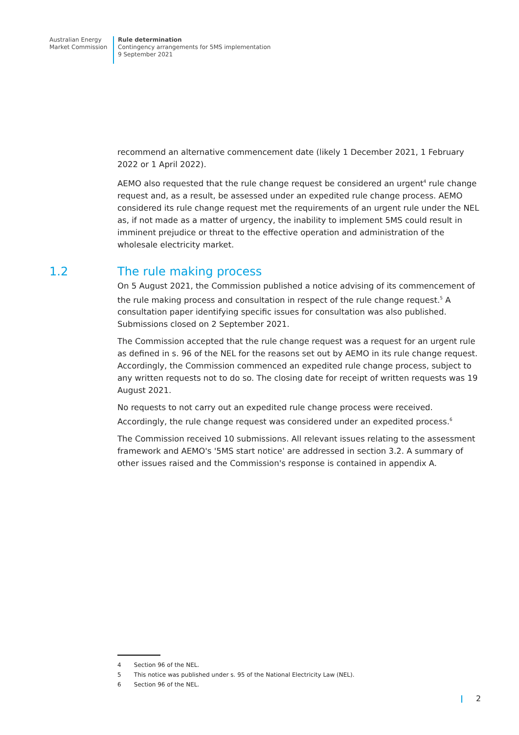Australian Energy
Market Commission
Rule determination
Contingency arrangements for 5MS implementation
9 September 2021
recommend an alternative commencement date (likely 1 December 2021, 1 February 2022 or 1 April 2022).
AEMO also requested that the rule change request be considered an urgent<sup>4</sup> rule change request and, as a result, be assessed under an expedited rule change process. AEMO considered its rule change request met the requirements of an urgent rule under the NEL as, if not made as a matter of urgency, the inability to implement 5MS could result in imminent prejudice or threat to the effective operation and administration of the wholesale electricity market.
1.2 The rule making process
On 5 August 2021, the Commission published a notice advising of its commencement of the rule making process and consultation in respect of the rule change request.<sup>5</sup> A consultation paper identifying specific issues for consultation was also published. Submissions closed on 2 September 2021.
The Commission accepted that the rule change request was a request for an urgent rule as defined in s. 96 of the NEL for the reasons set out by AEMO in its rule change request. Accordingly, the Commission commenced an expedited rule change process, subject to any written requests not to do so. The closing date for receipt of written requests was 19 August 2021.
No requests to not carry out an expedited rule change process were received. Accordingly, the rule change request was considered under an expedited process.<sup>6</sup>
The Commission received 10 submissions. All relevant issues relating to the assessment framework and AEMO's '5MS start notice' are addressed in section 3.2. A summary of other issues raised and the Commission's response is contained in appendix A.
4 Section 96 of the NEL.
5 This notice was published under s. 95 of the National Electricity Law (NEL).
6 Section 96 of the NEL.
2